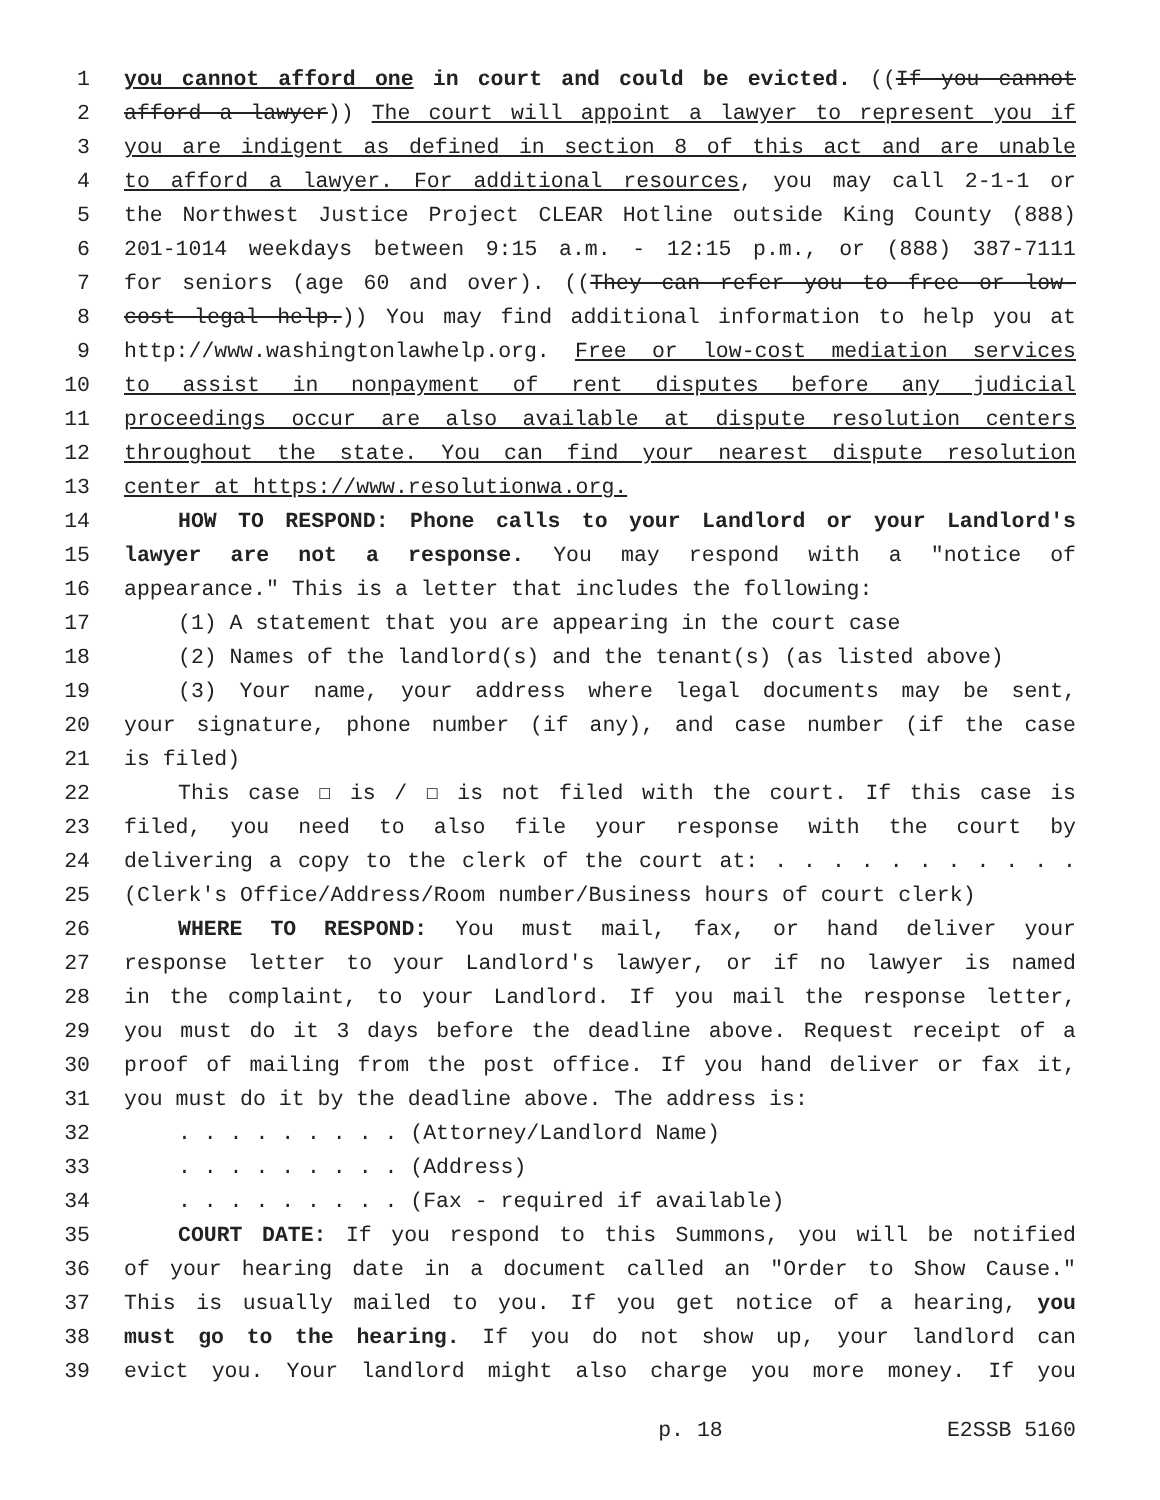1 you cannot afford one in court and could be evicted. ((If you cannot
2 afford a lawyer)) The court will appoint a lawyer to represent you if
3 you are indigent as defined in section 8 of this act and are unable
4 to afford a lawyer. For additional resources, you may call 2-1-1 or
5 the Northwest Justice Project CLEAR Hotline outside King County (888)
6 201-1014 weekdays between 9:15 a.m. - 12:15 p.m., or (888) 387-7111
7 for seniors (age 60 and over). ((They can refer you to free or low-
8 cost legal help.)) You may find additional information to help you at
9 http://www.washingtonlawhelp.org. Free or low-cost mediation services
10 to assist in nonpayment of rent disputes before any judicial
11 proceedings occur are also available at dispute resolution centers
12 throughout the state. You can find your nearest dispute resolution
13 center at https://www.resolutionwa.org.
14 HOW TO RESPOND: Phone calls to your Landlord or your Landlord's
15 lawyer are not a response. You may respond with a "notice of
16 appearance." This is a letter that includes the following:
17 (1) A statement that you are appearing in the court case
18 (2) Names of the landlord(s) and the tenant(s) (as listed above)
19 (3) Your name, your address where legal documents may be sent,
20 your signature, phone number (if any), and case number (if the case
21 is filed)
22 This case ☐ is / ☐ is not filed with the court. If this case is
23 filed, you need to also file your response with the court by
24 delivering a copy to the clerk of the court at: . . . . . . . . . . .
25 (Clerk's Office/Address/Room number/Business hours of court clerk)
26 WHERE TO RESPOND: You must mail, fax, or hand deliver your
27 response letter to your Landlord's lawyer, or if no lawyer is named
28 in the complaint, to your Landlord. If you mail the response letter,
29 you must do it 3 days before the deadline above. Request receipt of a
30 proof of mailing from the post office. If you hand deliver or fax it,
31 you must do it by the deadline above. The address is:
32. . . . . . . . . (Attorney/Landlord Name)
33. . . . . . . . . (Address)
34. . . . . . . . . (Fax - required if available)
35 COURT DATE: If you respond to this Summons, you will be notified
36 of your hearing date in a document called an "Order to Show Cause."
37 This is usually mailed to you. If you get notice of a hearing, you
38 must go to the hearing. If you do not show up, your landlord can
39 evict you. Your landlord might also charge you more money. If you
p. 18 E2SSB 5160